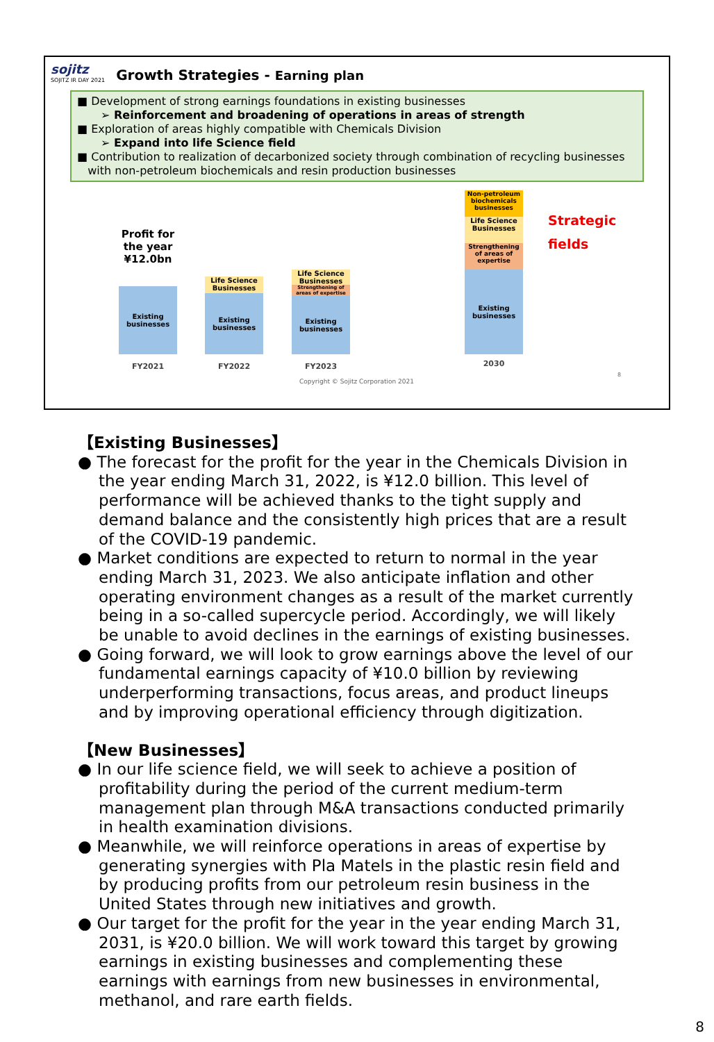sojitz
SOJITZ IR DAY 2021
Growth Strategies - Earning plan
■ Development of strong earnings foundations in existing businesses
➢ Reinforcement and broadening of operations in areas of strength
■ Exploration of areas highly compatible with Chemicals Division
➢ Expand into life Science field
■ Contribution to realization of decarbonized society through combination of recycling businesses
with non-petroleum biochemicals and resin production businesses
Profit for the year ¥12.0bn
Existing businesses
Life Science Businesses
Existing businesses
Life Science Businesses
Strengthening of areas of expertise
Existing businesses
Non-petroleum biochemicals businesses
Life Science Businesses
Strengthening of areas of expertise
Existing businesses
Strategic
fields
FY2021 FY2022 FY2023 2030
Copyright © Sojitz Corporation 2021
8
【Existing Businesses】
● The forecast for the profit for the year in the Chemicals Division in the year ending March 31, 2022, is ¥12.0 billion. This level of performance will be achieved thanks to the tight supply and demand balance and the consistently high prices that are a result of the COVID-19 pandemic.
● Market conditions are expected to return to normal in the year ending March 31, 2023. We also anticipate inflation and other operating environment changes as a result of the market currently being in a so-called supercycle period. Accordingly, we will likely be unable to avoid declines in the earnings of existing businesses.
● Going forward, we will look to grow earnings above the level of our fundamental earnings capacity of ¥10.0 billion by reviewing underperforming transactions, focus areas, and product lineups and by improving operational efficiency through digitization.
【New Businesses】
● In our life science field, we will seek to achieve a position of profitability during the period of the current medium-term management plan through M&A transactions conducted primarily in health examination divisions.
● Meanwhile, we will reinforce operations in areas of expertise by generating synergies with Pla Matels in the plastic resin field and by producing profits from our petroleum resin business in the United States through new initiatives and growth.
● Our target for the profit for the year in the year ending March 31, 2031, is ¥20.0 billion. We will work toward this target by growing earnings in existing businesses and complementing these earnings with earnings from new businesses in environmental, methanol, and rare earth fields.
8